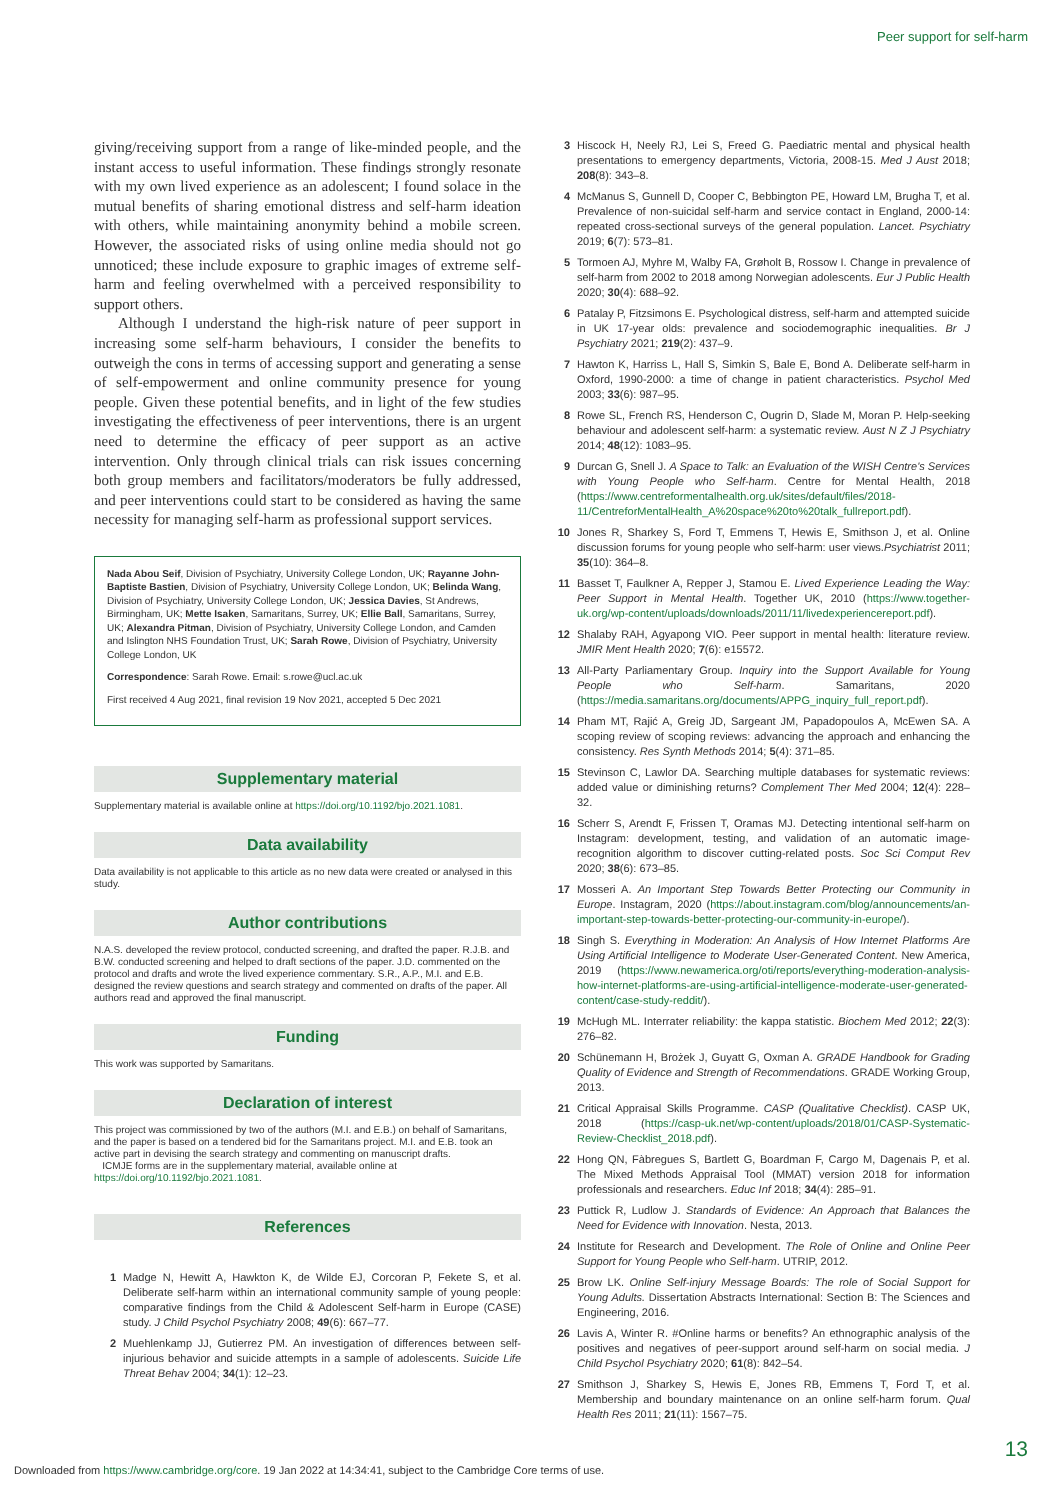Peer support for self-harm
giving/receiving support from a range of like-minded people, and the instant access to useful information. These findings strongly resonate with my own lived experience as an adolescent; I found solace in the mutual benefits of sharing emotional distress and self-harm ideation with others, while maintaining anonymity behind a mobile screen. However, the associated risks of using online media should not go unnoticed; these include exposure to graphic images of extreme self-harm and feeling overwhelmed with a perceived responsibility to support others.
Although I understand the high-risk nature of peer support in increasing some self-harm behaviours, I consider the benefits to outweigh the cons in terms of accessing support and generating a sense of self-empowerment and online community presence for young people. Given these potential benefits, and in light of the few studies investigating the effectiveness of peer interventions, there is an urgent need to determine the efficacy of peer support as an active intervention. Only through clinical trials can risk issues concerning both group members and facilitators/moderators be fully addressed, and peer interventions could start to be considered as having the same necessity for managing self-harm as professional support services.
Nada Abou Seif, Division of Psychiatry, University College London, UK; Rayanne John-Baptiste Bastien, Division of Psychiatry, University College London, UK; Belinda Wang, Division of Psychiatry, University College London, UK; Jessica Davies, St Andrews, Birmingham, UK; Mette Isaken, Samaritans, Surrey, UK; Ellie Ball, Samaritans, Surrey, UK; Alexandra Pitman, Division of Psychiatry, University College London, and Camden and Islington NHS Foundation Trust, UK; Sarah Rowe, Division of Psychiatry, University College London, UK
Correspondence: Sarah Rowe. Email: s.rowe@ucl.ac.uk
First received 4 Aug 2021, final revision 19 Nov 2021, accepted 5 Dec 2021
Supplementary material
Supplementary material is available online at https://doi.org/10.1192/bjo.2021.1081.
Data availability
Data availability is not applicable to this article as no new data were created or analysed in this study.
Author contributions
N.A.S. developed the review protocol, conducted screening, and drafted the paper. R.J.B. and B.W. conducted screening and helped to draft sections of the paper. J.D. commented on the protocol and drafts and wrote the lived experience commentary. S.R., A.P., M.I. and E.B. designed the review questions and search strategy and commented on drafts of the paper. All authors read and approved the final manuscript.
Funding
This work was supported by Samaritans.
Declaration of interest
This project was commissioned by two of the authors (M.I. and E.B.) on behalf of Samaritans, and the paper is based on a tendered bid for the Samaritans project. M.I. and E.B. took an active part in devising the search strategy and commenting on manuscript drafts.
ICMJE forms are in the supplementary material, available online at https://doi.org/10.1192/bjo.2021.1081.
References
1 Madge N, Hewitt A, Hawkton K, de Wilde EJ, Corcoran P, Fekete S, et al. Deliberate self-harm within an international community sample of young people: comparative findings from the Child & Adolescent Self-harm in Europe (CASE) study. J Child Psychol Psychiatry 2008; 49(6): 667–77.
2 Muehlenkamp JJ, Gutierrez PM. An investigation of differences between self-injurious behavior and suicide attempts in a sample of adolescents. Suicide Life Threat Behav 2004; 34(1): 12–23.
3 Hiscock H, Neely RJ, Lei S, Freed G. Paediatric mental and physical health presentations to emergency departments, Victoria, 2008-15. Med J Aust 2018; 208(8): 343–8.
4 McManus S, Gunnell D, Cooper C, Bebbington PE, Howard LM, Brugha T, et al. Prevalence of non-suicidal self-harm and service contact in England, 2000-14: repeated cross-sectional surveys of the general population. Lancet. Psychiatry 2019; 6(7): 573–81.
5 Tormoen AJ, Myhre M, Walby FA, Grøholt B, Rossow I. Change in prevalence of self-harm from 2002 to 2018 among Norwegian adolescents. Eur J Public Health 2020; 30(4): 688–92.
6 Patalay P, Fitzsimons E. Psychological distress, self-harm and attempted suicide in UK 17-year olds: prevalence and sociodemographic inequalities. Br J Psychiatry 2021; 219(2): 437–9.
7 Hawton K, Harriss L, Hall S, Simkin S, Bale E, Bond A. Deliberate self-harm in Oxford, 1990-2000: a time of change in patient characteristics. Psychol Med 2003; 33(6): 987–95.
8 Rowe SL, French RS, Henderson C, Ougrin D, Slade M, Moran P. Help-seeking behaviour and adolescent self-harm: a systematic review. Aust N Z J Psychiatry 2014; 48(12): 1083–95.
9 Durcan G, Snell J. A Space to Talk: an Evaluation of the WISH Centre's Services with Young People who Self-harm. Centre for Mental Health, 2018 (https://www.centreformentalhealth.org.uk/sites/default/files/2018-11/CentreforMentalHealth_A%20space%20to%20talk_fullreport.pdf).
10 Jones R, Sharkey S, Ford T, Emmens T, Hewis E, Smithson J, et al. Online discussion forums for young people who self-harm: user views.Psychiatrist 2011; 35(10): 364–8.
11 Basset T, Faulkner A, Repper J, Stamou E. Lived Experience Leading the Way: Peer Support in Mental Health. Together UK, 2010 (https://www.together-uk.org/wp-content/uploads/downloads/2011/11/livedexperiencereport.pdf).
12 Shalaby RAH, Agyapong VIO. Peer support in mental health: literature review. JMIR Ment Health 2020; 7(6): e15572.
13 All-Party Parliamentary Group. Inquiry into the Support Available for Young People who Self-harm. Samaritans, 2020 (https://media.samaritans.org/documents/APPG_inquiry_full_report.pdf).
14 Pham MT, Rajić A, Greig JD, Sargeant JM, Papadopoulos A, McEwen SA. A scoping review of scoping reviews: advancing the approach and enhancing the consistency. Res Synth Methods 2014; 5(4): 371–85.
15 Stevinson C, Lawlor DA. Searching multiple databases for systematic reviews: added value or diminishing returns? Complement Ther Med 2004; 12(4): 228–32.
16 Scherr S, Arendt F, Frissen T, Oramas MJ. Detecting intentional self-harm on Instagram: development, testing, and validation of an automatic image-recognition algorithm to discover cutting-related posts. Soc Sci Comput Rev 2020; 38(6): 673–85.
17 Mosseri A. An Important Step Towards Better Protecting our Community in Europe. Instagram, 2020 (https://about.instagram.com/blog/announcements/an-important-step-towards-better-protecting-our-community-in-europe/).
18 Singh S. Everything in Moderation: An Analysis of How Internet Platforms Are Using Artificial Intelligence to Moderate User-Generated Content. New America, 2019 (https://www.newamerica.org/oti/reports/everything-moderation-analysis-how-internet-platforms-are-using-artificial-intelligence-moderate-user-generated-content/case-study-reddit/).
19 McHugh ML. Interrater reliability: the kappa statistic. Biochem Med 2012; 22(3): 276–82.
20 Schünemann H, Brożek J, Guyatt G, Oxman A. GRADE Handbook for Grading Quality of Evidence and Strength of Recommendations. GRADE Working Group, 2013.
21 Critical Appraisal Skills Programme. CASP (Qualitative Checklist). CASP UK, 2018 (https://casp-uk.net/wp-content/uploads/2018/01/CASP-Systematic-Review-Checklist_2018.pdf).
22 Hong QN, Fàbregues S, Bartlett G, Boardman F, Cargo M, Dagenais P, et al. The Mixed Methods Appraisal Tool (MMAT) version 2018 for information professionals and researchers. Educ Inf 2018; 34(4): 285–91.
23 Puttick R, Ludlow J. Standards of Evidence: An Approach that Balances the Need for Evidence with Innovation. Nesta, 2013.
24 Institute for Research and Development. The Role of Online and Online Peer Support for Young People who Self-harm. UTRIP, 2012.
25 Brow LK. Online Self-injury Message Boards: The role of Social Support for Young Adults. Dissertation Abstracts International: Section B: The Sciences and Engineering, 2016.
26 Lavis A, Winter R. #Online harms or benefits? An ethnographic analysis of the positives and negatives of peer-support around self-harm on social media. J Child Psychol Psychiatry 2020; 61(8): 842–54.
27 Smithson J, Sharkey S, Hewis E, Jones RB, Emmens T, Ford T, et al. Membership and boundary maintenance on an online self-harm forum. Qual Health Res 2011; 21(11): 1567–75.
13
Downloaded from https://www.cambridge.org/core. 19 Jan 2022 at 14:34:41, subject to the Cambridge Core terms of use.